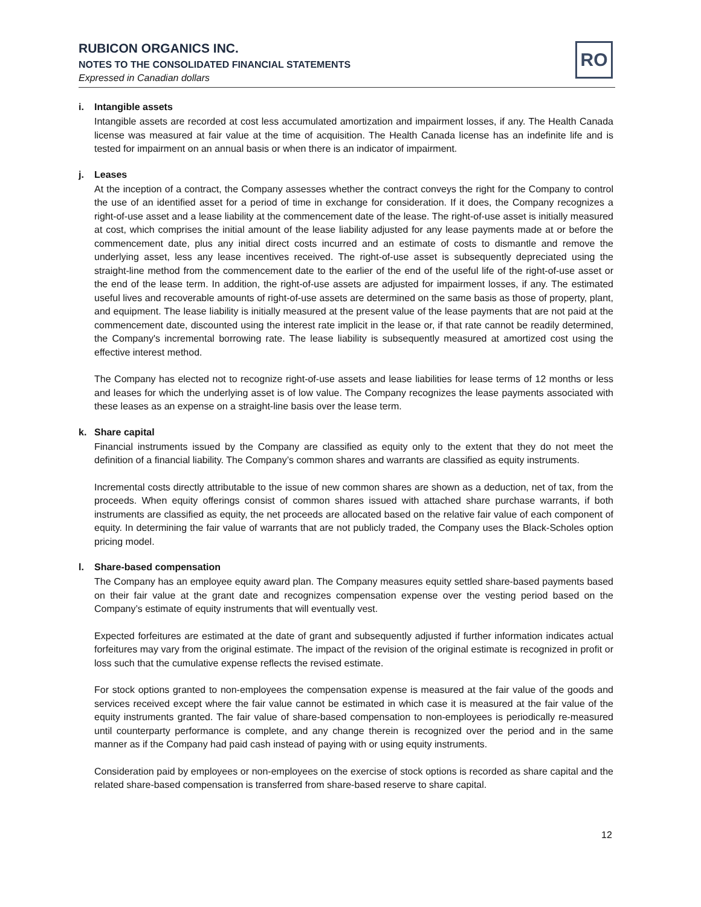RUBICON ORGANICS INC.
NOTES TO THE CONSOLIDATED FINANCIAL STATEMENTS
Expressed in Canadian dollars
RO
i. Intangible assets
Intangible assets are recorded at cost less accumulated amortization and impairment losses, if any. The Health Canada license was measured at fair value at the time of acquisition. The Health Canada license has an indefinite life and is tested for impairment on an annual basis or when there is an indicator of impairment.
j. Leases
At the inception of a contract, the Company assesses whether the contract conveys the right for the Company to control the use of an identified asset for a period of time in exchange for consideration. If it does, the Company recognizes a right-of-use asset and a lease liability at the commencement date of the lease. The right-of-use asset is initially measured at cost, which comprises the initial amount of the lease liability adjusted for any lease payments made at or before the commencement date, plus any initial direct costs incurred and an estimate of costs to dismantle and remove the underlying asset, less any lease incentives received. The right-of-use asset is subsequently depreciated using the straight-line method from the commencement date to the earlier of the end of the useful life of the right-of-use asset or the end of the lease term. In addition, the right-of-use assets are adjusted for impairment losses, if any. The estimated useful lives and recoverable amounts of right-of-use assets are determined on the same basis as those of property, plant, and equipment. The lease liability is initially measured at the present value of the lease payments that are not paid at the commencement date, discounted using the interest rate implicit in the lease or, if that rate cannot be readily determined, the Company's incremental borrowing rate. The lease liability is subsequently measured at amortized cost using the effective interest method.
The Company has elected not to recognize right-of-use assets and lease liabilities for lease terms of 12 months or less and leases for which the underlying asset is of low value. The Company recognizes the lease payments associated with these leases as an expense on a straight-line basis over the lease term.
k. Share capital
Financial instruments issued by the Company are classified as equity only to the extent that they do not meet the definition of a financial liability. The Company’s common shares and warrants are classified as equity instruments.
Incremental costs directly attributable to the issue of new common shares are shown as a deduction, net of tax, from the proceeds. When equity offerings consist of common shares issued with attached share purchase warrants, if both instruments are classified as equity, the net proceeds are allocated based on the relative fair value of each component of equity. In determining the fair value of warrants that are not publicly traded, the Company uses the Black-Scholes option pricing model.
l. Share-based compensation
The Company has an employee equity award plan. The Company measures equity settled share-based payments based on their fair value at the grant date and recognizes compensation expense over the vesting period based on the Company’s estimate of equity instruments that will eventually vest.
Expected forfeitures are estimated at the date of grant and subsequently adjusted if further information indicates actual forfeitures may vary from the original estimate. The impact of the revision of the original estimate is recognized in profit or loss such that the cumulative expense reflects the revised estimate.
For stock options granted to non-employees the compensation expense is measured at the fair value of the goods and services received except where the fair value cannot be estimated in which case it is measured at the fair value of the equity instruments granted. The fair value of share-based compensation to non-employees is periodically re-measured until counterparty performance is complete, and any change therein is recognized over the period and in the same manner as if the Company had paid cash instead of paying with or using equity instruments.
Consideration paid by employees or non-employees on the exercise of stock options is recorded as share capital and the related share-based compensation is transferred from share-based reserve to share capital.
12